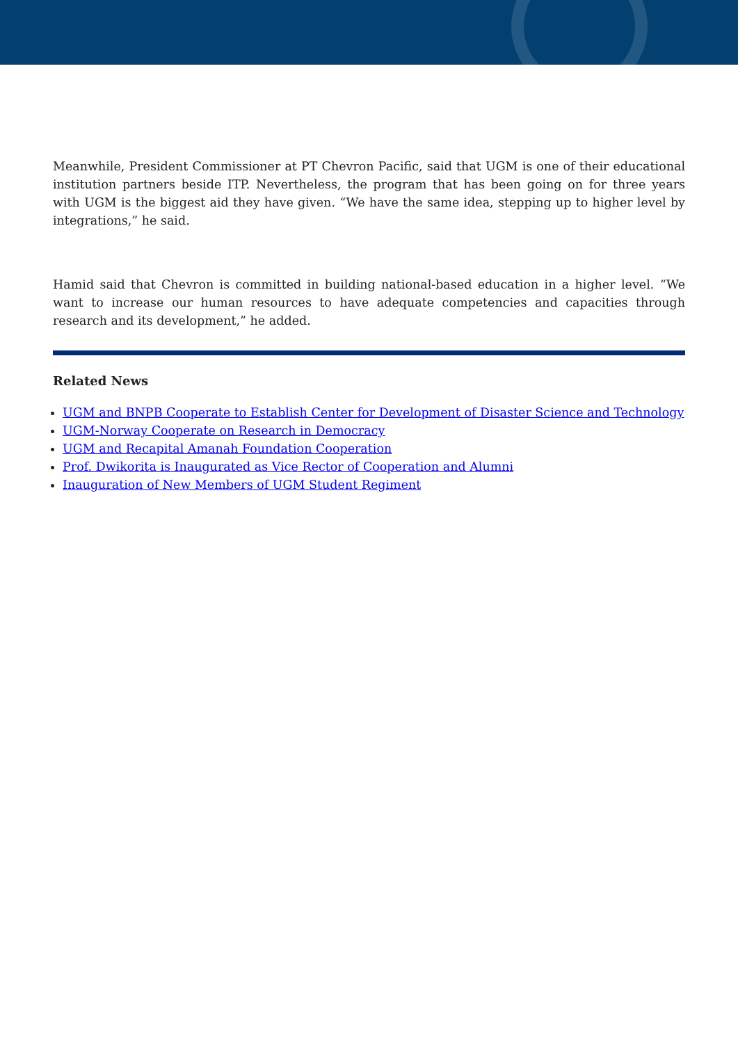Meanwhile, President Commissioner at PT Chevron Pacific, said that UGM is one of their educational institution partners beside ITP. Nevertheless, the program that has been going on for three years with UGM is the biggest aid they have given. “We have the same idea, stepping up to higher level by integrations,” he said.
Hamid said that Chevron is committed in building national-based education in a higher level. “We want to increase our human resources to have adequate competencies and capacities through research and its development,” he added.
Related News
UGM and BNPB Cooperate to Establish Center for Development of Disaster Science and Technology
UGM-Norway Cooperate on Research in Democracy
UGM and Recapital Amanah Foundation Cooperation
Prof. Dwikorita is Inaugurated as Vice Rector of Cooperation and Alumni
Inauguration of New Members of UGM Student Regiment